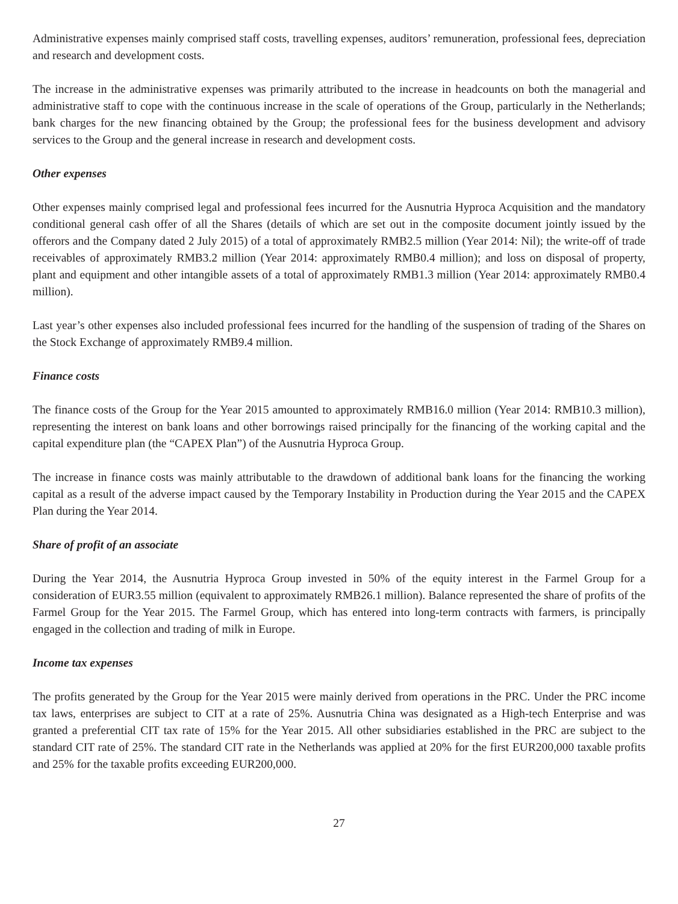Administrative expenses mainly comprised staff costs, travelling expenses, auditors’ remuneration, professional fees, depreciation and research and development costs.
The increase in the administrative expenses was primarily attributed to the increase in headcounts on both the managerial and administrative staff to cope with the continuous increase in the scale of operations of the Group, particularly in the Netherlands; bank charges for the new financing obtained by the Group; the professional fees for the business development and advisory services to the Group and the general increase in research and development costs.
Other expenses
Other expenses mainly comprised legal and professional fees incurred for the Ausnutria Hyproca Acquisition and the mandatory conditional general cash offer of all the Shares (details of which are set out in the composite document jointly issued by the offerors and the Company dated 2 July 2015) of a total of approximately RMB2.5 million (Year 2014: Nil); the write-off of trade receivables of approximately RMB3.2 million (Year 2014: approximately RMB0.4 million); and loss on disposal of property, plant and equipment and other intangible assets of a total of approximately RMB1.3 million (Year 2014: approximately RMB0.4 million).
Last year’s other expenses also included professional fees incurred for the handling of the suspension of trading of the Shares on the Stock Exchange of approximately RMB9.4 million.
Finance costs
The finance costs of the Group for the Year 2015 amounted to approximately RMB16.0 million (Year 2014: RMB10.3 million), representing the interest on bank loans and other borrowings raised principally for the financing of the working capital and the capital expenditure plan (the “CAPEX Plan”) of the Ausnutria Hyproca Group.
The increase in finance costs was mainly attributable to the drawdown of additional bank loans for the financing the working capital as a result of the adverse impact caused by the Temporary Instability in Production during the Year 2015 and the CAPEX Plan during the Year 2014.
Share of profit of an associate
During the Year 2014, the Ausnutria Hyproca Group invested in 50% of the equity interest in the Farmel Group for a consideration of EUR3.55 million (equivalent to approximately RMB26.1 million). Balance represented the share of profits of the Farmel Group for the Year 2015. The Farmel Group, which has entered into long-term contracts with farmers, is principally engaged in the collection and trading of milk in Europe.
Income tax expenses
The profits generated by the Group for the Year 2015 were mainly derived from operations in the PRC. Under the PRC income tax laws, enterprises are subject to CIT at a rate of 25%. Ausnutria China was designated as a High-tech Enterprise and was granted a preferential CIT tax rate of 15% for the Year 2015. All other subsidiaries established in the PRC are subject to the standard CIT rate of 25%. The standard CIT rate in the Netherlands was applied at 20% for the first EUR200,000 taxable profits and 25% for the taxable profits exceeding EUR200,000.
27